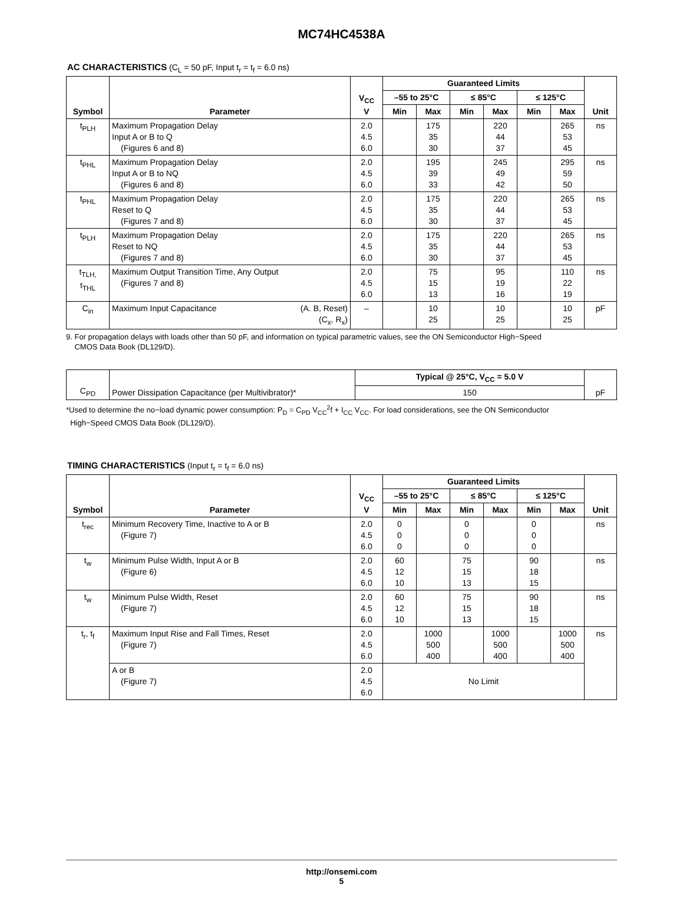MC74HC4538A
AC CHARACTERISTICS (C<sub>L</sub> = 50 pF, Input t<sub>r</sub> = t<sub>f</sub> = 6.0 ns)
| Symbol | Parameter | V<sub>CC</sub> V | Guaranteed Limits | | | | | | Unit |
| --- | --- | --- | --- | --- | --- | --- | --- | --- | --- |
| | | | –55 to 25°C | | ≤ 85°C | | ≤ 125°C | | |
| | | | Min | Max | Min | Max | Min | Max | |
| t<sub>PLH</sub> | Maximum Propagation Delay Input A or B to Q (Figures 6 and 8) | 2.0 4.5 6.0 | | 175 35 30 | | 220 44 37 | | 265 53 45 | ns |
| t<sub>PHL</sub> | Maximum Propagation Delay Input A or B to NQ (Figures 6 and 8) | 2.0 4.5 6.0 | | 195 39 33 | | 245 49 42 | | 295 59 50 | ns |
| t<sub>PHL</sub> | Maximum Propagation Delay Reset to Q (Figures 7 and 8) | 2.0 4.5 6.0 | | 175 35 30 | | 220 44 37 | | 265 53 45 | ns |
| t<sub>PLH</sub> | Maximum Propagation Delay Reset to NQ (Figures 7 and 8) | 2.0 4.5 6.0 | | 175 35 30 | | 220 44 37 | | 265 53 45 | ns |
| t<sub>TLH,</sub> t<sub>THL</sub> | Maximum Output Transition Time, Any Output (Figures 7 and 8) | 2.0 4.5 6.0 | | 75 15 13 | | 95 19 16 | | 110 22 19 | ns |
| C<sub>in</sub> | (A. B, Reset) (C<sub>x</sub>, R<sub>x</sub>) Maximum Input Capacitance | – | | 10 25 | | 10 25 | | 10 25 | pF |
9. For propagation delays with loads other than 50 pF, and information on typical parametric values, see the ON Semiconductor High−Speed
CMOS Data Book (DL129/D).
| C<sub>PD</sub> | Power Dissipation Capacitance (per Multivibrator)* | Typical @ 25°C, V<sub>CC</sub> = 5.0 V | pF |
| | | 150 | |
*Used to determine the no−load dynamic power consumption: P<sub>D</sub> = C<sub>PD</sub> V<sub>CC</sub><sup>2</sup>f + I<sub>CC</sub> V<sub>CC</sub>. For load considerations, see the ON Semiconductor
High−Speed CMOS Data Book (DL129/D).
TIMING CHARACTERISTICS (Input t<sub>r</sub> = t<sub>f</sub> = 6.0 ns)
| Symbol | Parameter | V<sub>CC</sub> V | Guaranteed Limits | | | | | | Unit |
| --- | --- | --- | --- | --- | --- | --- | --- | --- | --- |
| | | | –55 to 25°C | | ≤ 85°C | | ≤ 125°C | | |
| | | | Min | Max | Min | Max | Min | Max | |
| t<sub>rec</sub> | Minimum Recovery Time, Inactive to A or B (Figure 7) | 2.0 4.5 6.0 | 0 0 0 | | 0 0 0 | | 0 0 0 | | ns |
| t<sub>w</sub> | Minimum Pulse Width, Input A or B (Figure 6) | 2.0 4.5 6.0 | 60 12 10 | | 75 15 13 | | 90 18 15 | | ns |
| t<sub>w</sub> | Minimum Pulse Width, Reset (Figure 7) | 2.0 4.5 6.0 | 60 12 10 | | 75 15 13 | | 90 18 15 | | ns |
| t<sub>r</sub>, t<sub>f</sub> | Maximum Input Rise and Fall Times, Reset (Figure 7) | 2.0 4.5 6.0 | | 1000 500 400 | | 1000 500 400 | | 1000 500 400 | ns |
| | A or B (Figure 7) | 2.0 4.5 6.0 | No Limit | | | | | | |
http://onsemi.com
5